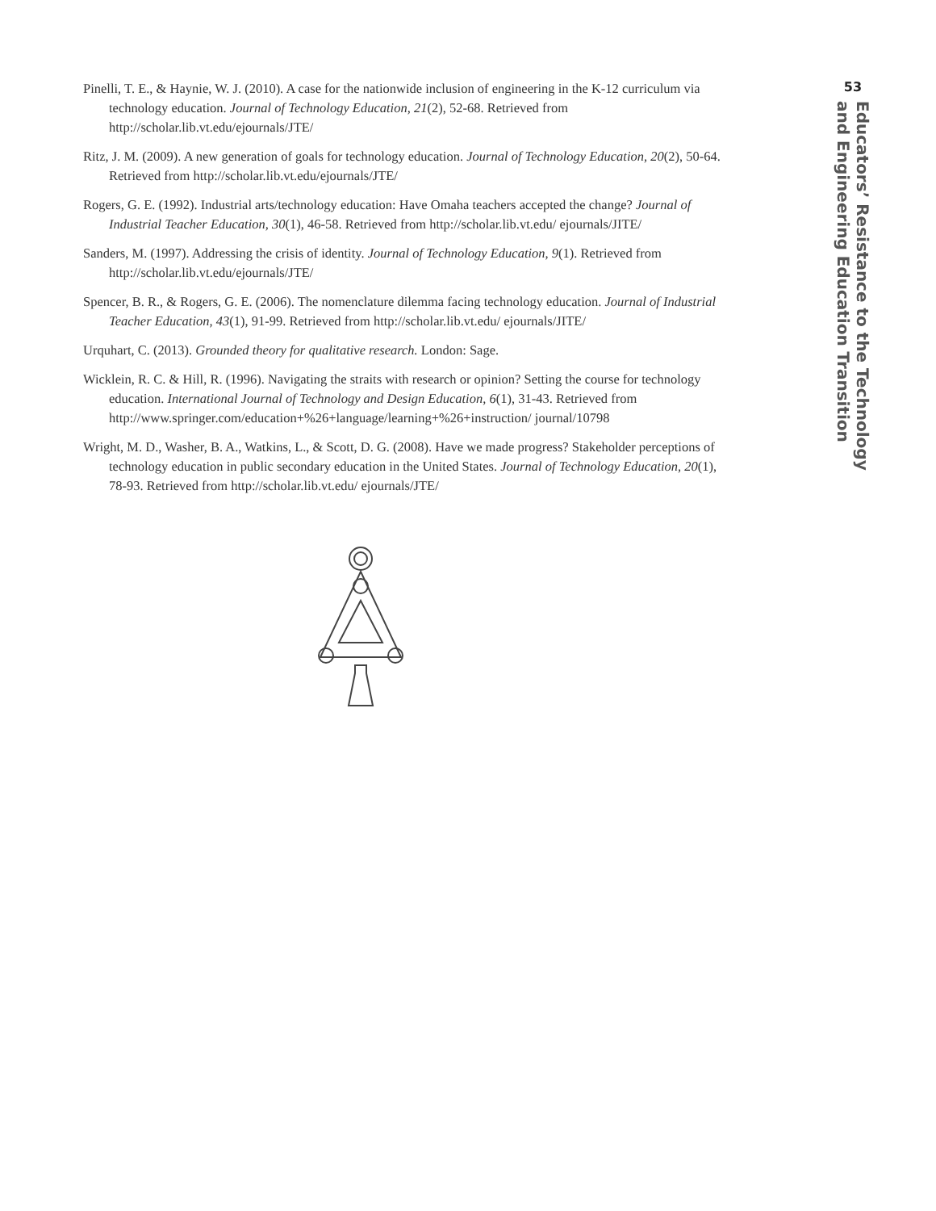Pinelli, T. E., & Haynie, W. J. (2010). A case for the nationwide inclusion of engineering in the K-12 curriculum via technology education. Journal of Technology Education, 21(2), 52-68. Retrieved from http://scholar.lib.vt.edu/ejournals/JTE/
Ritz, J. M. (2009). A new generation of goals for technology education. Journal of Technology Education, 20(2), 50-64. Retrieved from http://scholar.lib.vt.edu/ejournals/JTE/
Rogers, G. E. (1992). Industrial arts/technology education: Have Omaha teachers accepted the change? Journal of Industrial Teacher Education, 30(1), 46-58. Retrieved from http://scholar.lib.vt.edu/ ejournals/JITE/
Sanders, M. (1997). Addressing the crisis of identity. Journal of Technology Education, 9(1). Retrieved from http://scholar.lib.vt.edu/ejournals/JTE/
Spencer, B. R., & Rogers, G. E. (2006). The nomenclature dilemma facing technology education. Journal of Industrial Teacher Education, 43(1), 91-99. Retrieved from http://scholar.lib.vt.edu/ ejournals/JITE/
Urquhart, C. (2013). Grounded theory for qualitative research. London: Sage.
Wicklein, R. C. & Hill, R. (1996). Navigating the straits with research or opinion? Setting the course for technology education. International Journal of Technology and Design Education, 6(1), 31-43. Retrieved from http://www.springer.com/education+%26+language/learning+%26+instruction/ journal/10798
Wright, M. D., Washer, B. A., Watkins, L., & Scott, D. G. (2008). Have we made progress? Stakeholder perceptions of technology education in public secondary education in the United States. Journal of Technology Education, 20(1), 78-93. Retrieved from http://scholar.lib.vt.edu/ ejournals/JTE/
53
Educators’ Resistance to the Technology
and Engineering Education Transition